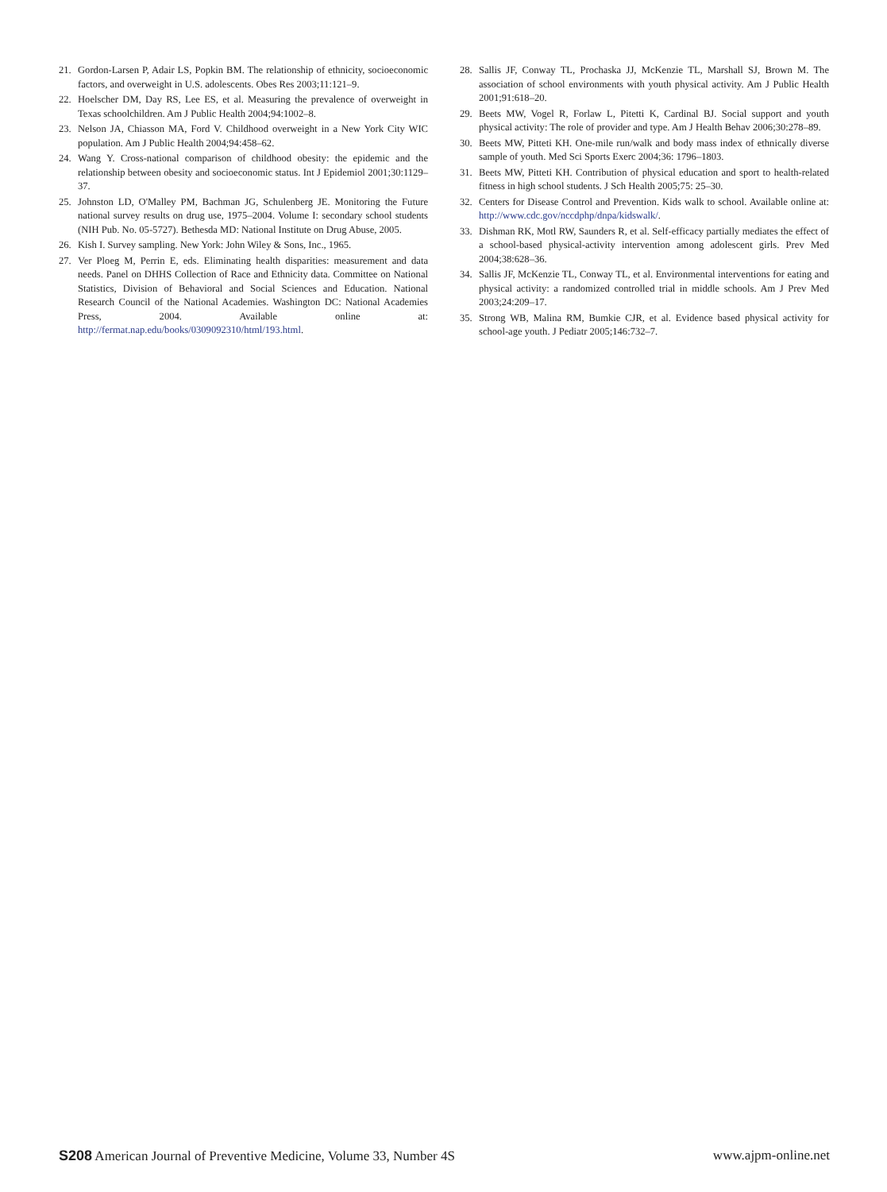21. Gordon-Larsen P, Adair LS, Popkin BM. The relationship of ethnicity, socioeconomic factors, and overweight in U.S. adolescents. Obes Res 2003;11:121–9.
22. Hoelscher DM, Day RS, Lee ES, et al. Measuring the prevalence of overweight in Texas schoolchildren. Am J Public Health 2004;94:1002–8.
23. Nelson JA, Chiasson MA, Ford V. Childhood overweight in a New York City WIC population. Am J Public Health 2004;94:458–62.
24. Wang Y. Cross-national comparison of childhood obesity: the epidemic and the relationship between obesity and socioeconomic status. Int J Epidemiol 2001;30:1129–37.
25. Johnston LD, O'Malley PM, Bachman JG, Schulenberg JE. Monitoring the Future national survey results on drug use, 1975–2004. Volume I: secondary school students (NIH Pub. No. 05-5727). Bethesda MD: National Institute on Drug Abuse, 2005.
26. Kish I. Survey sampling. New York: John Wiley & Sons, Inc., 1965.
27. Ver Ploeg M, Perrin E, eds. Eliminating health disparities: measurement and data needs. Panel on DHHS Collection of Race and Ethnicity data. Committee on National Statistics, Division of Behavioral and Social Sciences and Education. National Research Council of the National Academies. Washington DC: National Academies Press, 2004. Available online at: http://fermat.nap.edu/books/0309092310/html/193.html.
28. Sallis JF, Conway TL, Prochaska JJ, McKenzie TL, Marshall SJ, Brown M. The association of school environments with youth physical activity. Am J Public Health 2001;91:618–20.
29. Beets MW, Vogel R, Forlaw L, Pitetti K, Cardinal BJ. Social support and youth physical activity: The role of provider and type. Am J Health Behav 2006;30:278–89.
30. Beets MW, Pitteti KH. One-mile run/walk and body mass index of ethnically diverse sample of youth. Med Sci Sports Exerc 2004;36: 1796–1803.
31. Beets MW, Pitteti KH. Contribution of physical education and sport to health-related fitness in high school students. J Sch Health 2005;75: 25–30.
32. Centers for Disease Control and Prevention. Kids walk to school. Available online at: http://www.cdc.gov/nccdphp/dnpa/kidswalk/.
33. Dishman RK, Motl RW, Saunders R, et al. Self-efficacy partially mediates the effect of a school-based physical-activity intervention among adolescent girls. Prev Med 2004;38:628–36.
34. Sallis JF, McKenzie TL, Conway TL, et al. Environmental interventions for eating and physical activity: a randomized controlled trial in middle schools. Am J Prev Med 2003;24:209–17.
35. Strong WB, Malina RM, Bumkie CJR, et al. Evidence based physical activity for school-age youth. J Pediatr 2005;146:732–7.
S208 American Journal of Preventive Medicine, Volume 33, Number 4S www.ajpm-online.net